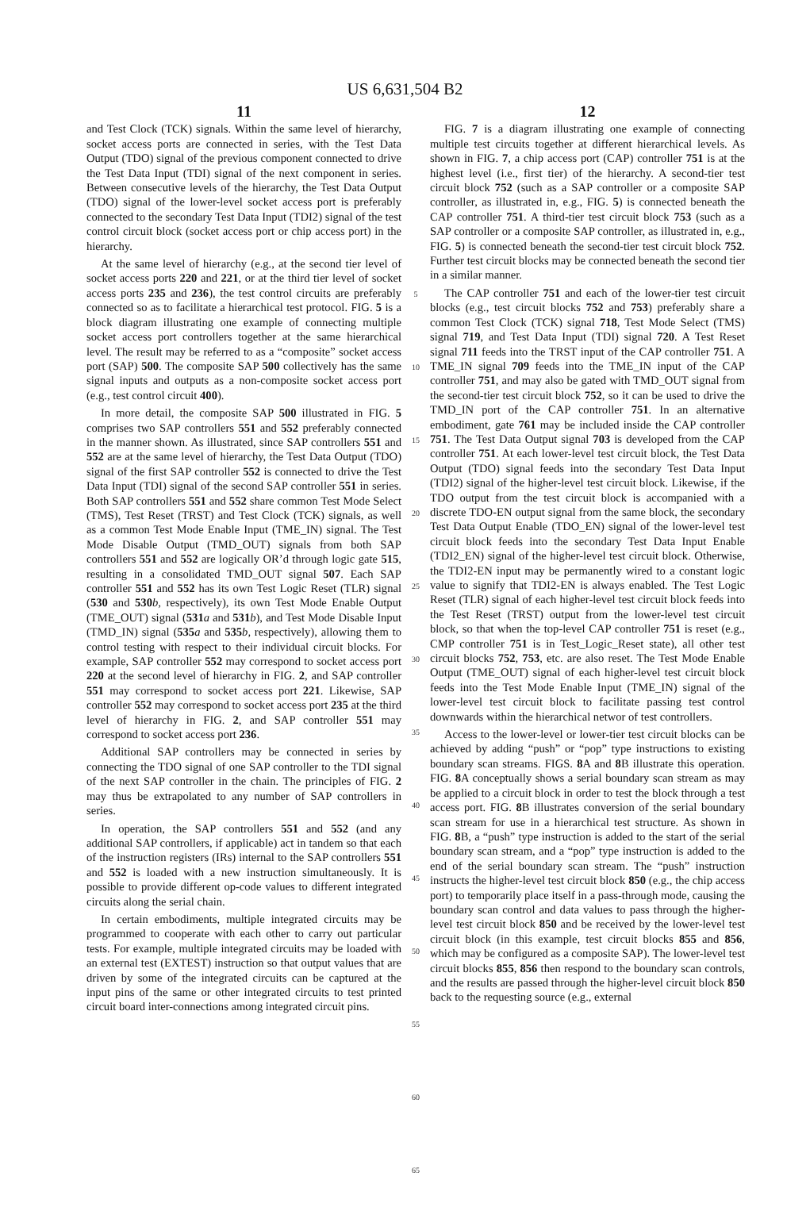US 6,631,504 B2
11
and Test Clock (TCK) signals. Within the same level of hierarchy, socket access ports are connected in series, with the Test Data Output (TDO) signal of the previous component connected to drive the Test Data Input (TDI) signal of the next component in series. Between consecutive levels of the hierarchy, the Test Data Output (TDO) signal of the lower-level socket access port is preferably connected to the secondary Test Data Input (TDI2) signal of the test control circuit block (socket access port or chip access port) in the hierarchy.
At the same level of hierarchy (e.g., at the second tier level of socket access ports 220 and 221, or at the third tier level of socket access ports 235 and 236), the test control circuits are preferably connected so as to facilitate a hierarchical test protocol. FIG. 5 is a block diagram illustrating one example of connecting multiple socket access port controllers together at the same hierarchical level. The result may be referred to as a “composite” socket access port (SAP) 500. The composite SAP 500 collectively has the same signal inputs and outputs as a non-composite socket access port (e.g., test control circuit 400).
In more detail, the composite SAP 500 illustrated in FIG. 5 comprises two SAP controllers 551 and 552 preferably connected in the manner shown. As illustrated, since SAP controllers 551 and 552 are at the same level of hierarchy, the Test Data Output (TDO) signal of the first SAP controller 552 is connected to drive the Test Data Input (TDI) signal of the second SAP controller 551 in series. Both SAP controllers 551 and 552 share common Test Mode Select (TMS), Test Reset (TRST) and Test Clock (TCK) signals, as well as a common Test Mode Enable Input (TME_IN) signal. The Test Mode Disable Output (TMD_OUT) signals from both SAP controllers 551 and 552 are logically OR’d through logic gate 515, resulting in a consolidated TMD_OUT signal 507. Each SAP controller 551 and 552 has its own Test Logic Reset (TLR) signal (530 and 530 b, respectively), its own Test Mode Enable Output (TME_OUT) signal (531 a and 531 b), and Test Mode Disable Input (TMD_IN) signal (535 a and 535 b, respectively), allowing them to control testing with respect to their individual circuit blocks. For example, SAP controller 552 may correspond to socket access port 220 at the second level of hierarchy in FIG. 2, and SAP controller 551 may correspond to socket access port 221. Likewise, SAP controller 552 may correspond to socket access port 235 at the third level of hierarchy in FIG. 2, and SAP controller 551 may correspond to socket access port 236.
Additional SAP controllers may be connected in series by connecting the TDO signal of one SAP controller to the TDI signal of the next SAP controller in the chain. The principles of FIG. 2 may thus be extrapolated to any number of SAP controllers in series.
In operation, the SAP controllers 551 and 552 (and any additional SAP controllers, if applicable) act in tandem so that each of the instruction registers (IRs) internal to the SAP controllers 551 and 552 is loaded with a new instruction simultaneously. It is possible to provide different op-code values to different integrated circuits along the serial chain.
In certain embodiments, multiple integrated circuits may be programmed to cooperate with each other to carry out particular tests. For example, multiple integrated circuits may be loaded with an external test (EXTEST) instruction so that output values that are driven by some of the integrated circuits can be captured at the input pins of the same or other integrated circuits to test printed circuit board inter-connections among integrated circuit pins.
5
10
15
20
25
30
35
40
45
50
55
60
65
12
FIG. 7 is a diagram illustrating one example of connecting multiple test circuits together at different hierarchical levels. As shown in FIG. 7, a chip access port (CAP) controller 751 is at the highest level (i.e., first tier) of the hierarchy. A second-tier test circuit block 752 (such as a SAP controller or a composite SAP controller, as illustrated in, e.g., FIG. 5) is connected beneath the CAP controller 751. A third-tier test circuit block 753 (such as a SAP controller or a composite SAP controller, as illustrated in, e.g., FIG. 5) is connected beneath the second-tier test circuit block 752. Further test circuit blocks may be connected beneath the second tier in a similar manner.
The CAP controller 751 and each of the lower-tier test circuit blocks (e.g., test circuit blocks 752 and 753) preferably share a common Test Clock (TCK) signal 718, Test Mode Select (TMS) signal 719, and Test Data Input (TDI) signal 720. A Test Reset signal 711 feeds into the TRST input of the CAP controller 751. A TME_IN signal 709 feeds into the TME_IN input of the CAP controller 751, and may also be gated with TMD_OUT signal from the second-tier test circuit block 752, so it can be used to drive the TMD_IN port of the CAP controller 751. In an alternative embodiment, gate 761 may be included inside the CAP controller 751. The Test Data Output signal 703 is developed from the CAP controller 751. At each lower-level test circuit block, the Test Data Output (TDO) signal feeds into the secondary Test Data Input (TDI2) signal of the higher-level test circuit block. Likewise, if the TDO output from the test circuit block is accompanied with a discrete TDO-EN output signal from the same block, the secondary Test Data Output Enable (TDO_EN) signal of the lower-level test circuit block feeds into the secondary Test Data Input Enable (TDI2_EN) signal of the higher-level test circuit block. Otherwise, the TDI2-EN input may be permanently wired to a constant logic value to signify that TDI2-EN is always enabled. The Test Logic Reset (TLR) signal of each higher-level test circuit block feeds into the Test Reset (TRST) output from the lower-level test circuit block, so that when the top-level CAP controller 751 is reset (e.g., CMP controller 751 is in Test_Logic_Reset state), all other test circuit blocks 752, 753, etc. are also reset. The Test Mode Enable Output (TME_OUT) signal of each higher-level test circuit block feeds into the Test Mode Enable Input (TME_IN) signal of the lower-level test circuit block to facilitate passing test control downwards within the hierarchical networ of test controllers.
Access to the lower-level or lower-tier test circuit blocks can be achieved by adding “push” or “pop” type instructions to existing boundary scan streams. FIGS. 8 A and 8 B illustrate this operation. FIG. 8 A conceptually shows a serial boundary scan stream as may be applied to a circuit block in order to test the block through a test access port. FIG. 8 B illustrates conversion of the serial boundary scan stream for use in a hierarchical test structure. As shown in FIG. 8 B, a “push” type instruction is added to the start of the serial boundary scan stream, and a “pop” type instruction is added to the end of the serial boundary scan stream. The “push” instruction instructs the higher-level test circuit block 850 (e.g., the chip access port) to temporarily place itself in a pass-through mode, causing the boundary scan control and data values to pass through the higher-level test circuit block 850 and be received by the lower-level test circuit block (in this example, test circuit blocks 855 and 856, which may be configured as a composite SAP). The lower-level test circuit blocks 855, 856 then respond to the boundary scan controls, and the results are passed through the higher-level circuit block 850 back to the requesting source (e.g., external